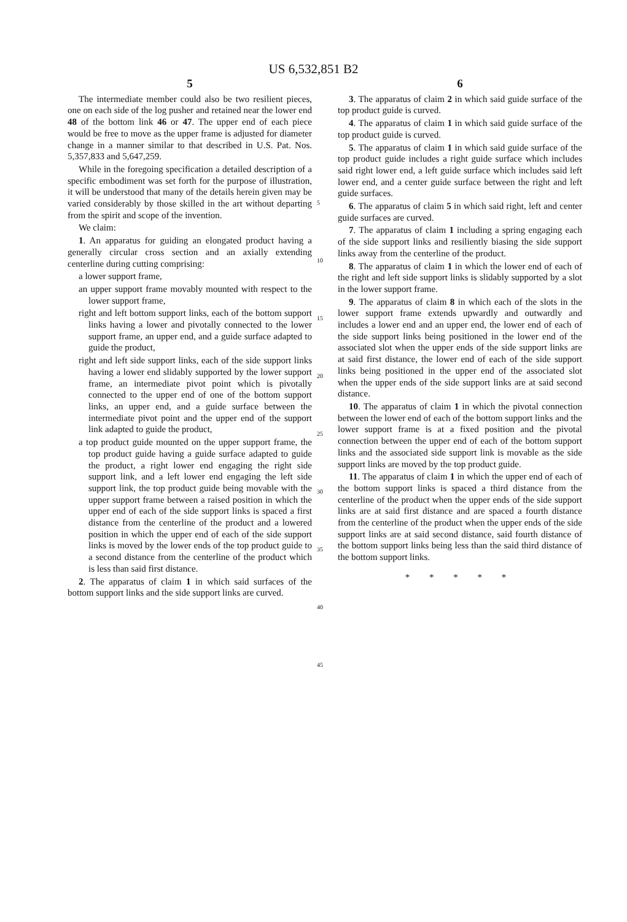US 6,532,851 B2
5
The intermediate member could also be two resilient pieces, one on each side of the log pusher and retained near the lower end 48 of the bottom link 46 or 47. The upper end of each piece would be free to move as the upper frame is adjusted for diameter change in a manner similar to that described in U.S. Pat. Nos. 5,357,833 and 5,647,259.
While in the foregoing specification a detailed description of a specific embodiment was set forth for the purpose of illustration, it will be understood that many of the details herein given may be varied considerably by those skilled in the art without departing from the spirit and scope of the invention.
We claim:
1. An apparatus for guiding an elongated product having a generally circular cross section and an axially extending centerline during cutting comprising:
a lower support frame,
an upper support frame movably mounted with respect to the lower support frame,
right and left bottom support links, each of the bottom support links having a lower and pivotally connected to the lower support frame, an upper end, and a guide surface adapted to guide the product,
right and left side support links, each of the side support links having a lower end slidably supported by the lower support frame, an intermediate pivot point which is pivotally connected to the upper end of one of the bottom support links, an upper end, and a guide surface between the intermediate pivot point and the upper end of the support link adapted to guide the product,
a top product guide mounted on the upper support frame, the top product guide having a guide surface adapted to guide the product, a right lower end engaging the right side support link, and a left lower end engaging the left side support link, the top product guide being movable with the upper support frame between a raised position in which the upper end of each of the side support links is spaced a first distance from the centerline of the product and a lowered position in which the upper end of each of the side support links is moved by the lower ends of the top product guide to a second distance from the centerline of the product which is less than said first distance.
2. The apparatus of claim 1 in which said surfaces of the bottom support links and the side support links are curved.
5
10
15
20
25
30
35
40
45
6
3. The apparatus of claim 2 in which said guide surface of the top product guide is curved.
4. The apparatus of claim 1 in which said guide surface of the top product guide is curved.
5. The apparatus of claim 1 in which said guide surface of the top product guide includes a right guide surface which includes said right lower end, a left guide surface which includes said left lower end, and a center guide surface between the right and left guide surfaces.
6. The apparatus of claim 5 in which said right, left and center guide surfaces are curved.
7. The apparatus of claim 1 including a spring engaging each of the side support links and resiliently biasing the side support links away from the centerline of the product.
8. The apparatus of claim 1 in which the lower end of each of the right and left side support links is slidably supported by a slot in the lower support frame.
9. The apparatus of claim 8 in which each of the slots in the lower support frame extends upwardly and outwardly and includes a lower end and an upper end, the lower end of each of the side support links being positioned in the lower end of the associated slot when the upper ends of the side support links are at said first distance, the lower end of each of the side support links being positioned in the upper end of the associated slot when the upper ends of the side support links are at said second distance.
10. The apparatus of claim 1 in which the pivotal connection between the lower end of each of the bottom support links and the lower support frame is at a fixed position and the pivotal connection between the upper end of each of the bottom support links and the associated side support link is movable as the side support links are moved by the top product guide.
11. The apparatus of claim 1 in which the upper end of each of the bottom support links is spaced a third distance from the centerline of the product when the upper ends of the side support links are at said first distance and are spaced a fourth distance from the centerline of the product when the upper ends of the side support links are at said second distance, said fourth distance of the bottom support links being less than the said third distance of the bottom support links.
* * * * *